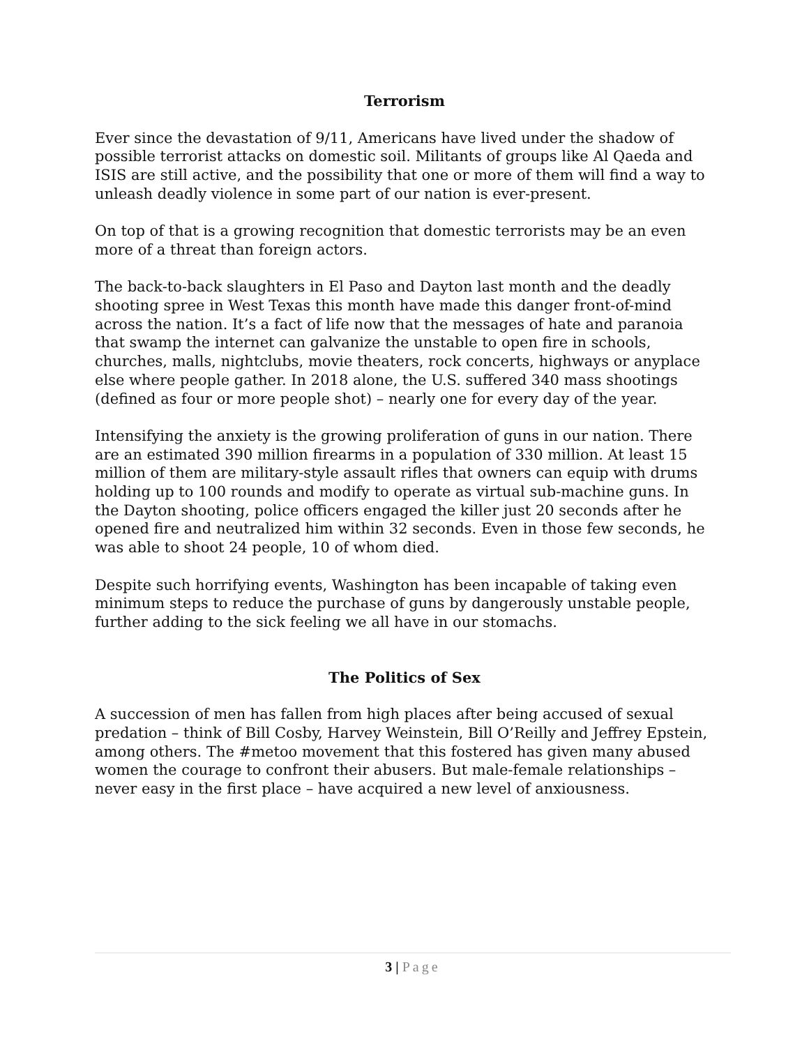Terrorism
Ever since the devastation of 9/11, Americans have lived under the shadow of possible terrorist attacks on domestic soil. Militants of groups like Al Qaeda and ISIS are still active, and the possibility that one or more of them will find a way to unleash deadly violence in some part of our nation is ever-present.
On top of that is a growing recognition that domestic terrorists may be an even more of a threat than foreign actors.
The back-to-back slaughters in El Paso and Dayton last month and the deadly shooting spree in West Texas this month have made this danger front-of-mind across the nation. It’s a fact of life now that the messages of hate and paranoia that swamp the internet can galvanize the unstable to open fire in schools, churches, malls, nightclubs, movie theaters, rock concerts, highways or anyplace else where people gather. In 2018 alone, the U.S. suffered 340 mass shootings (defined as four or more people shot) – nearly one for every day of the year.
Intensifying the anxiety is the growing proliferation of guns in our nation. There are an estimated 390 million firearms in a population of 330 million. At least 15 million of them are military-style assault rifles that owners can equip with drums holding up to 100 rounds and modify to operate as virtual sub-machine guns. In the Dayton shooting, police officers engaged the killer just 20 seconds after he opened fire and neutralized him within 32 seconds. Even in those few seconds, he was able to shoot 24 people, 10 of whom died.
Despite such horrifying events, Washington has been incapable of taking even minimum steps to reduce the purchase of guns by dangerously unstable people, further adding to the sick feeling we all have in our stomachs.
The Politics of Sex
A succession of men has fallen from high places after being accused of sexual predation – think of Bill Cosby, Harvey Weinstein, Bill O’Reilly and Jeffrey Epstein, among others. The #metoo movement that this fostered has given many abused women the courage to confront their abusers. But male-female relationships – never easy in the first place – have acquired a new level of anxiousness.
3 | Page